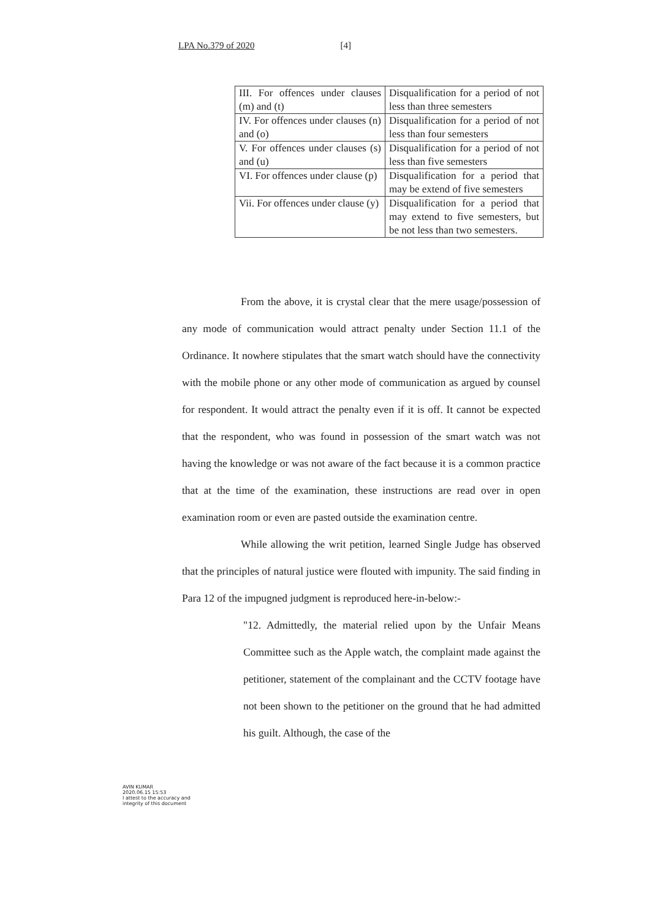LPA No.379 of 2020 [4]
| III. For offences under clauses (m) and (t) | Disqualification for a period of not less than three semesters |
| IV. For offences under clauses (n) and (o) | Disqualification for a period of not less than four semesters |
| V. For offences under clauses (s) and (u) | Disqualification for a period of not less than five semesters |
| VI. For offences under clause (p) | Disqualification for a period that may be extend of five semesters |
| Vii. For offences under clause (y) | Disqualification for a period that may extend to five semesters, but be not less than two semesters. |
From the above, it is crystal clear that the mere usage/possession of any mode of communication would attract penalty under Section 11.1 of the Ordinance. It nowhere stipulates that the smart watch should have the connectivity with the mobile phone or any other mode of communication as argued by counsel for respondent. It would attract the penalty even if it is off. It cannot be expected that the respondent, who was found in possession of the smart watch was not having the knowledge or was not aware of the fact because it is a common practice that at the time of the examination, these instructions are read over in open examination room or even are pasted outside the examination centre.
While allowing the writ petition, learned Single Judge has observed that the principles of natural justice were flouted with impunity. The said finding in Para 12 of the impugned judgment is reproduced here-in-below:-
"12. Admittedly, the material relied upon by the Unfair Means Committee such as the Apple watch, the complaint made against the petitioner, statement of the complainant and the CCTV footage have not been shown to the petitioner on the ground that he had admitted his guilt. Although, the case of the
AVIN KUMAR
2020.06.15 15:53
I attest to the accuracy and
integrity of this document